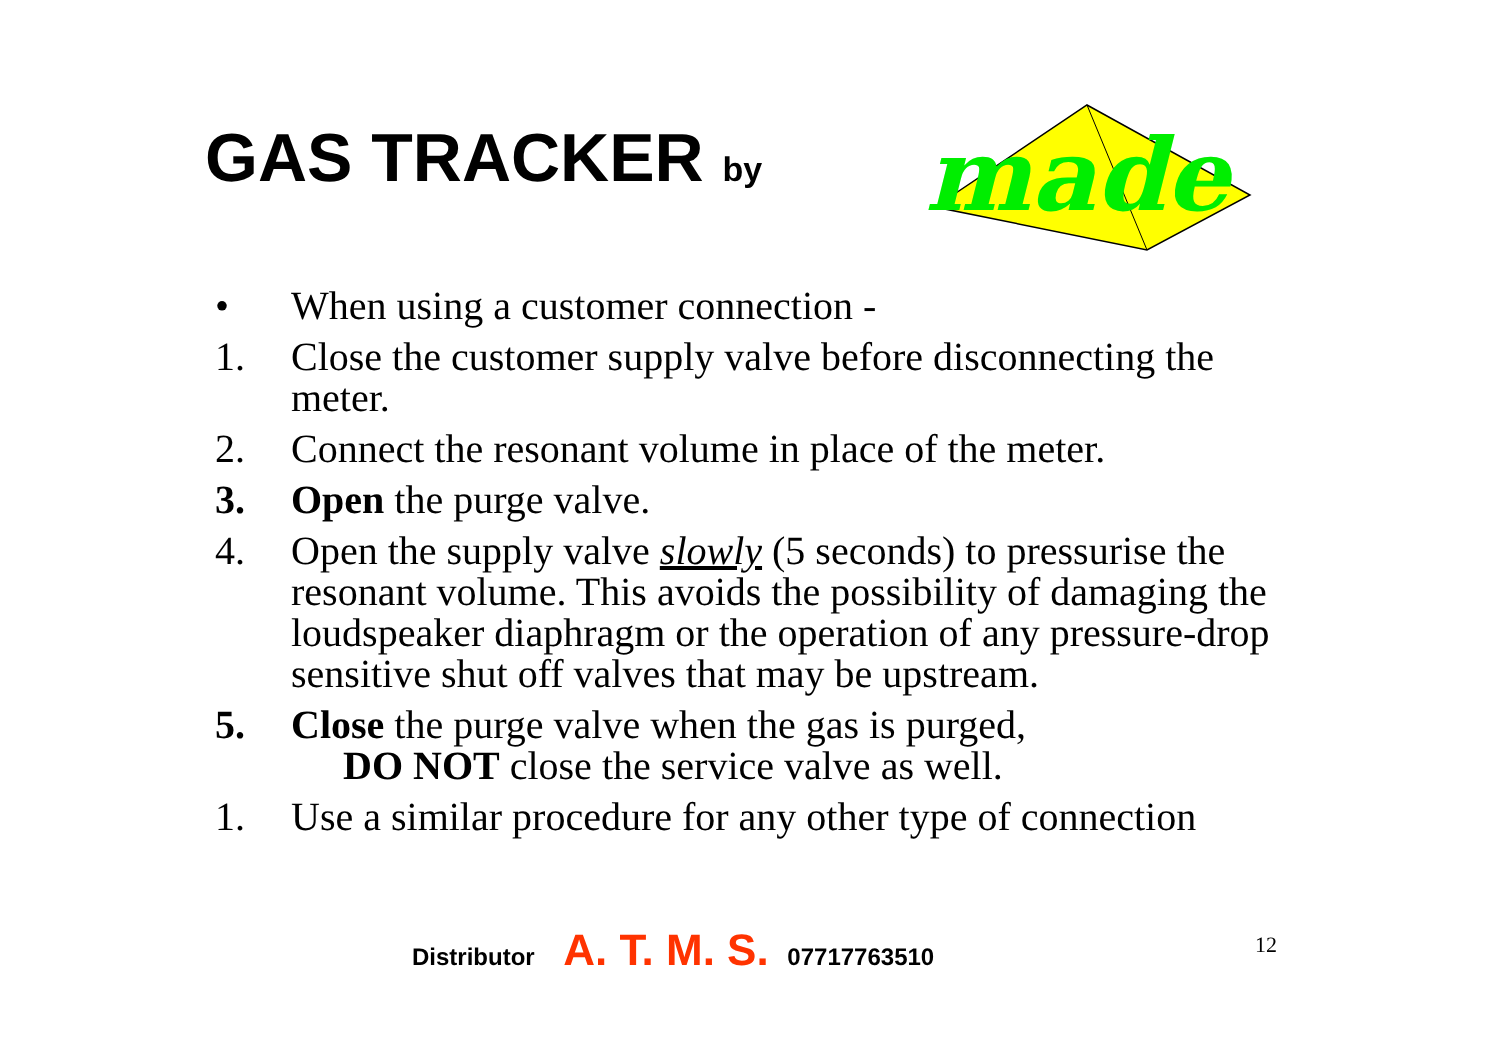GAS TRACKER by
made
• When using a customer connection -
1. Close the customer supply valve before disconnecting the meter.
2. Connect the resonant volume in place of the meter.
3. Open the purge valve.
4. Open the supply valve slowly (5 seconds) to pressurise the resonant volume. This avoids the possibility of damaging the loudspeaker diaphragm or the operation of any pressure-drop sensitive shut off valves that may be upstream.
5. Close the purge valve when the gas is purged,
DO NOT close the service valve as well.
1. Use a similar procedure for any other type of connection
Distributor A. T. M. S. 07717763510
12